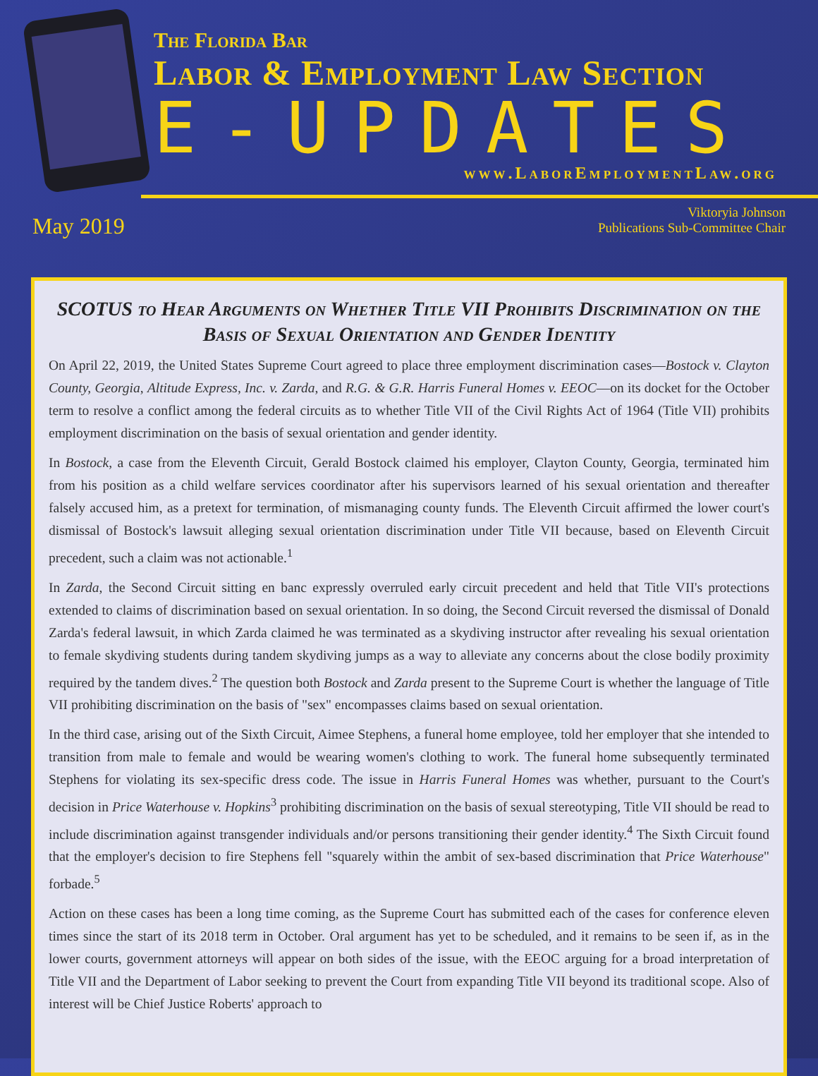The Florida Bar
Labor & Employment Law Section
E-UPDATES
www.LaborEmploymentLaw.org
May 2019
Viktoryia Johnson
Publications Sub-Committee Chair
SCOTUS to Hear Arguments on Whether Title VII Prohibits Discrimination on the Basis of Sexual Orientation and Gender Identity
On April 22, 2019, the United States Supreme Court agreed to place three employment discrimination cases—Bostock v. Clayton County, Georgia, Altitude Express, Inc. v. Zarda, and R.G. & G.R. Harris Funeral Homes v. EEOC—on its docket for the October term to resolve a conflict among the federal circuits as to whether Title VII of the Civil Rights Act of 1964 (Title VII) prohibits employment discrimination on the basis of sexual orientation and gender identity.
In Bostock, a case from the Eleventh Circuit, Gerald Bostock claimed his employer, Clayton County, Georgia, terminated him from his position as a child welfare services coordinator after his supervisors learned of his sexual orientation and thereafter falsely accused him, as a pretext for termination, of mismanaging county funds. The Eleventh Circuit affirmed the lower court's dismissal of Bostock's lawsuit alleging sexual orientation discrimination under Title VII because, based on Eleventh Circuit precedent, such a claim was not actionable.<sup>1</sup>
In Zarda, the Second Circuit sitting en banc expressly overruled early circuit precedent and held that Title VII's protections extended to claims of discrimination based on sexual orientation. In so doing, the Second Circuit reversed the dismissal of Donald Zarda's federal lawsuit, in which Zarda claimed he was terminated as a skydiving instructor after revealing his sexual orientation to female skydiving students during tandem skydiving jumps as a way to alleviate any concerns about the close bodily proximity required by the tandem dives.<sup>2</sup> The question both Bostock and Zarda present to the Supreme Court is whether the language of Title VII prohibiting discrimination on the basis of "sex" encompasses claims based on sexual orientation.
In the third case, arising out of the Sixth Circuit, Aimee Stephens, a funeral home employee, told her employer that she intended to transition from male to female and would be wearing women's clothing to work. The funeral home subsequently terminated Stephens for violating its sex-specific dress code. The issue in Harris Funeral Homes was whether, pursuant to the Court's decision in Price Waterhouse v. Hopkins<sup>3</sup> prohibiting discrimination on the basis of sexual stereotyping, Title VII should be read to include discrimination against transgender individuals and/or persons transitioning their gender identity.<sup>4</sup> The Sixth Circuit found that the employer's decision to fire Stephens fell "squarely within the ambit of sex-based discrimination that Price Waterhouse" forbade.<sup>5</sup>
Action on these cases has been a long time coming, as the Supreme Court has submitted each of the cases for conference eleven times since the start of its 2018 term in October. Oral argument has yet to be scheduled, and it remains to be seen if, as in the lower courts, government attorneys will appear on both sides of the issue, with the EEOC arguing for a broad interpretation of Title VII and the Department of Labor seeking to prevent the Court from expanding Title VII beyond its traditional scope. Also of interest will be Chief Justice Roberts' approach to